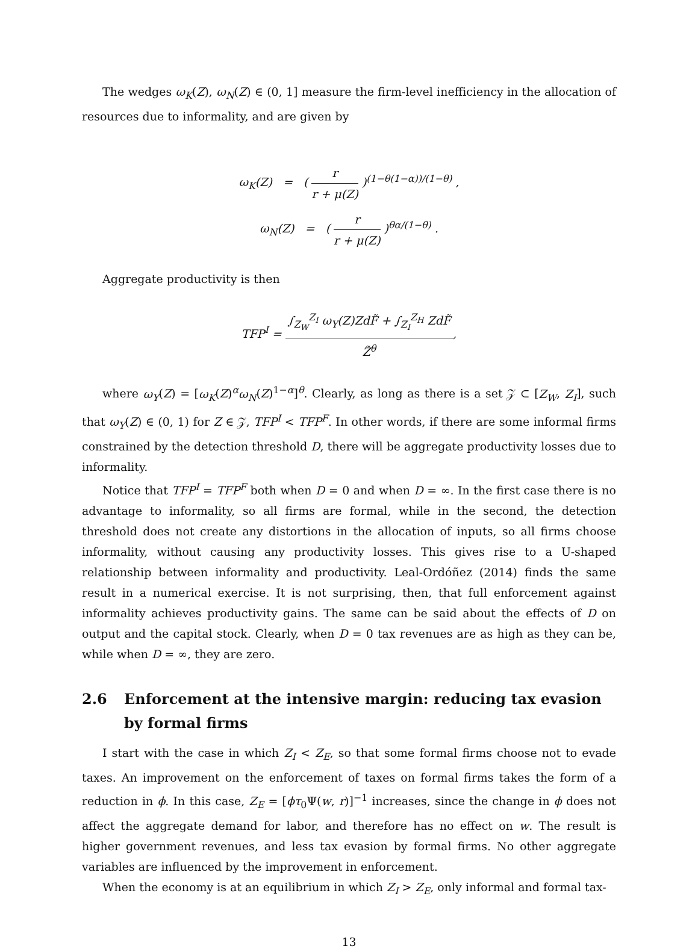The wedges ω<sub>K</sub>(Z), ω<sub>N</sub>(Z) ∈ (0, 1] measure the firm-level inefficiency in the allocation of resources due to informality, and are given by
ω<sub>K</sub>(Z) = ( r r + μ(Z) )<sup>(1−θ(1−α))/(1−θ)</sup> ,
ω<sub>N</sub>(Z) = ( r r + μ(Z) )<sup>θα/(1−θ)</sup> .
Aggregate productivity is then
TFP<sup>I</sup> = ∫<sub>Z<sub>W</sub></sub><sup>Z<sub>I</sub></sup> ω<sub>Y</sub>(Z)ZdF̃ + ∫<sub>Z<sub>I</sub></sub><sup>Z<sub>H</sub></sup> ZdF̃ Z̃<sup>θ</sup>,
where ω<sub>Y</sub>(Z) = [ω<sub>K</sub>(Z)<sup>α</sup>ω<sub>N</sub>(Z)<sup>1−α</sup>]<sup>θ</sup>. Clearly, as long as there is a set 𝒵 ⊂ [Z<sub>W</sub>, Z<sub>I</sub>], such that ω<sub>Y</sub>(Z) ∈ (0, 1) for Z ∈ 𝒵, TFP<sup>I</sup> < TFP<sup>F</sup>. In other words, if there are some informal firms constrained by the detection threshold D, there will be aggregate productivity losses due to informality.
Notice that TFP<sup>I</sup> = TFP<sup>F</sup> both when D = 0 and when D = ∞. In the first case there is no advantage to informality, so all firms are formal, while in the second, the detection threshold does not create any distortions in the allocation of inputs, so all firms choose informality, without causing any productivity losses. This gives rise to a U-shaped relationship between informality and productivity. Leal-Ordóñez (2014) finds the same result in a numerical exercise. It is not surprising, then, that full enforcement against informality achieves productivity gains. The same can be said about the effects of D on output and the capital stock. Clearly, when D = 0 tax revenues are as high as they can be, while when D = ∞, they are zero.
2.6 Enforcement at the intensive margin: reducing tax evasion by formal firms
I start with the case in which Z<sub>I</sub> < Z<sub>E</sub>, so that some formal firms choose not to evade taxes. An improvement on the enforcement of taxes on formal firms takes the form of a reduction in ϕ. In this case, Z<sub>E</sub> = [ϕτ<sub>0</sub>Ψ(w, r)]<sup>−1</sup> increases, since the change in ϕ does not affect the aggregate demand for labor, and therefore has no effect on w. The result is higher government revenues, and less tax evasion by formal firms. No other aggregate variables are influenced by the improvement in enforcement.
When the economy is at an equilibrium in which Z<sub>I</sub> > Z<sub>E</sub>, only informal and formal tax-
13